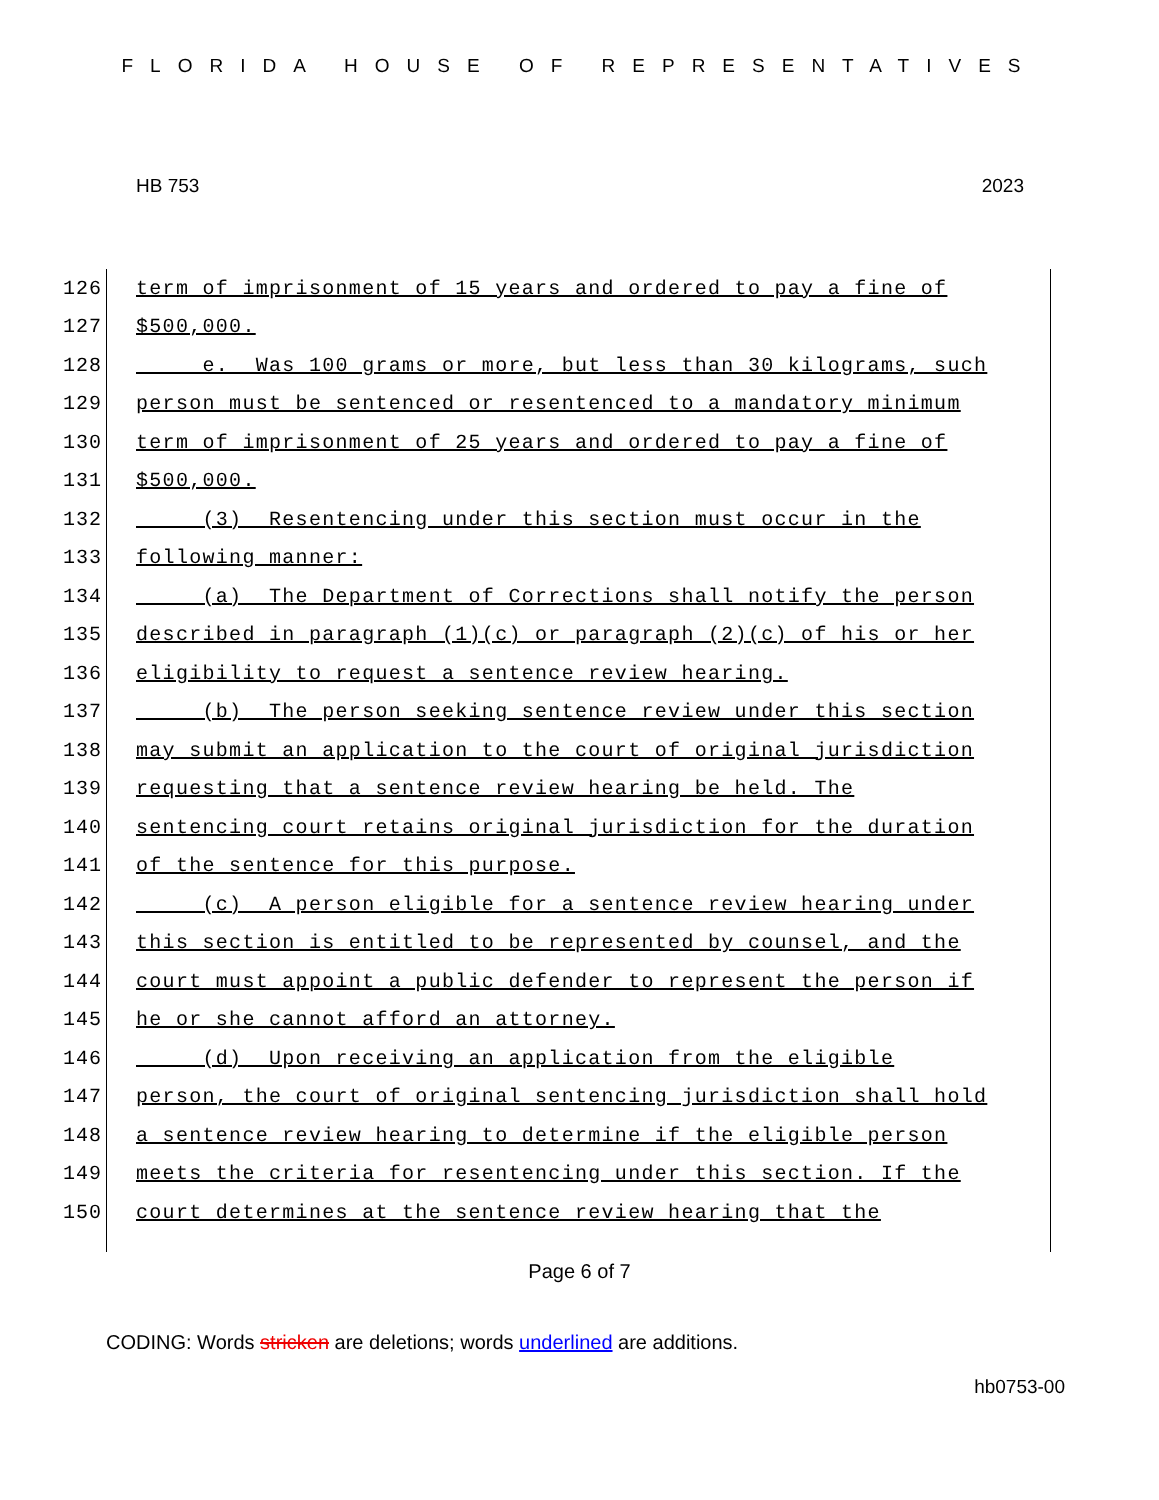FLORIDA HOUSE OF REPRESENTATIVES
HB 753 2023
126 term of imprisonment of 15 years and ordered to pay a fine of
127 $500,000.
128 e. Was 100 grams or more, but less than 30 kilograms, such
129 person must be sentenced or resentenced to a mandatory minimum
130 term of imprisonment of 25 years and ordered to pay a fine of
131 $500,000.
132 (3) Resentencing under this section must occur in the
133 following manner:
134 (a) The Department of Corrections shall notify the person
135 described in paragraph (1)(c) or paragraph (2)(c) of his or her
136 eligibility to request a sentence review hearing.
137 (b) The person seeking sentence review under this section
138 may submit an application to the court of original jurisdiction
139 requesting that a sentence review hearing be held. The
140 sentencing court retains original jurisdiction for the duration
141 of the sentence for this purpose.
142 (c) A person eligible for a sentence review hearing under
143 this section is entitled to be represented by counsel, and the
144 court must appoint a public defender to represent the person if
145 he or she cannot afford an attorney.
146 (d) Upon receiving an application from the eligible
147 person, the court of original sentencing jurisdiction shall hold
148 a sentence review hearing to determine if the eligible person
149 meets the criteria for resentencing under this section. If the
150 court determines at the sentence review hearing that the
Page 6 of 7
CODING: Words stricken are deletions; words underlined are additions.
hb0753-00